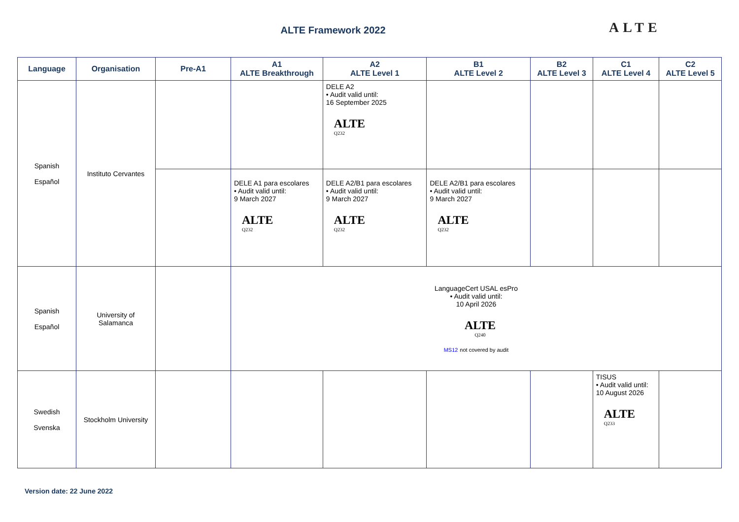ALTE Framework 2022 ALTE
| Language | Organisation | Pre-A1 | A1 ALTE Breakthrough | A2 ALTE Level 1 | B1 ALTE Level 2 | B2 ALTE Level 3 | C1 ALTE Level 4 | C2 ALTE Level 5 |
| --- | --- | --- | --- | --- | --- | --- | --- | --- |
| Spanish Español | Instituto Cervantes | | | DELE A2 • Audit valid until: 16 September 2025 ALTE Q232 | | | | |
| | | | DELE A1 para escolares • Audit valid until: 9 March 2027 ALTE Q232 | DELE A2/B1 para escolares • Audit valid until: 9 March 2027 ALTE Q232 | DELE A2/B1 para escolares • Audit valid until: 9 March 2027 ALTE Q232 | | | |
| Spanish Español | University of Salamanca | | LanguageCert USAL esPro • Audit valid until: 10 April 2026 ALTE Q240 MS12 not covered by audit | | | | | |
| Swedish Svenska | Stockholm University | | | | | | TISUS • Audit valid until: 10 August 2026 ALTE Q233 | |
Version date: 22 June 2022